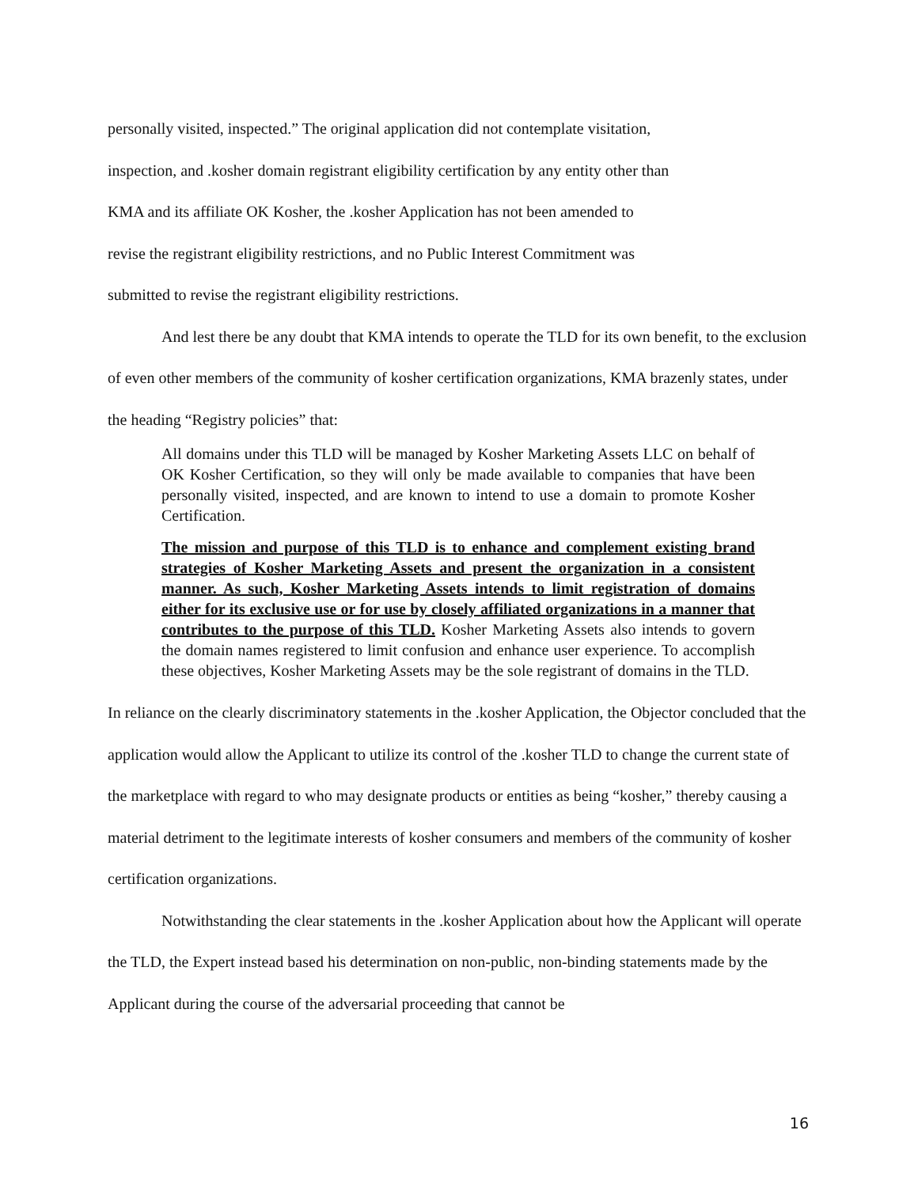personally visited, inspected.” The original application did not contemplate visitation,
inspection, and .kosher domain registrant eligibility certification by any entity other than
KMA and its affiliate OK Kosher, the .kosher Application has not been amended to
revise the registrant eligibility restrictions, and no Public Interest Commitment was
submitted to revise the registrant eligibility restrictions.
And lest there be any doubt that KMA intends to operate the TLD for its own benefit, to the exclusion of even other members of the community of kosher certification organizations, KMA brazenly states, under the heading “Registry policies” that:
All domains under this TLD will be managed by Kosher Marketing Assets LLC on behalf of OK Kosher Certification, so they will only be made available to companies that have been personally visited, inspected, and are known to intend to use a domain to promote Kosher Certification.
The mission and purpose of this TLD is to enhance and complement existing brand strategies of Kosher Marketing Assets and present the organization in a consistent manner. As such, Kosher Marketing Assets intends to limit registration of domains either for its exclusive use or for use by closely affiliated organizations in a manner that contributes to the purpose of this TLD. Kosher Marketing Assets also intends to govern the domain names registered to limit confusion and enhance user experience. To accomplish these objectives, Kosher Marketing Assets may be the sole registrant of domains in the TLD.
In reliance on the clearly discriminatory statements in the .kosher Application, the Objector concluded that the application would allow the Applicant to utilize its control of the .kosher TLD to change the current state of the marketplace with regard to who may designate products or entities as being “kosher,” thereby causing a material detriment to the legitimate interests of kosher consumers and members of the community of kosher certification organizations.
Notwithstanding the clear statements in the .kosher Application about how the Applicant will operate the TLD, the Expert instead based his determination on non-public, non-binding statements made by the Applicant during the course of the adversarial proceeding that cannot be
16